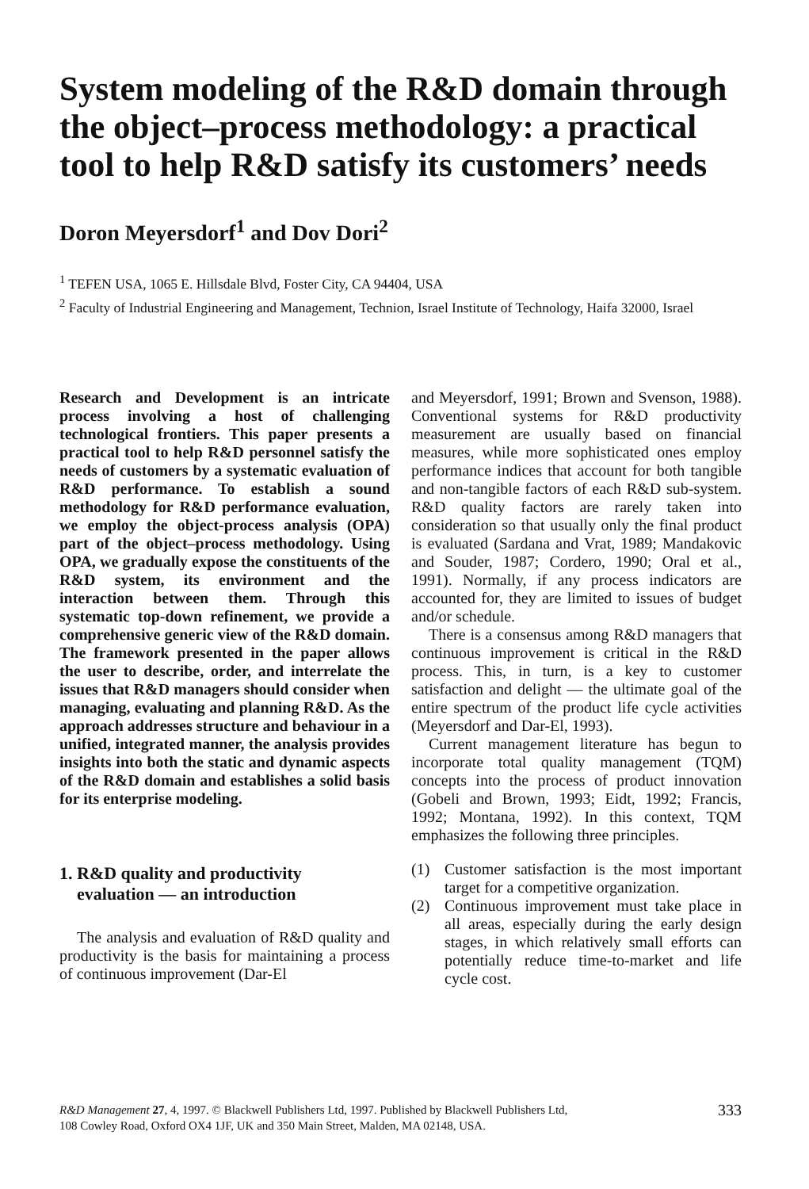System modeling of the R&D domain through the object–process methodology: a practical tool to help R&D satisfy its customers’ needs
Doron Meyersdorf<sup>1</sup> and Dov Dori<sup>2</sup>
<sup>1</sup> TEFEN USA, 1065 E. Hillsdale Blvd, Foster City, CA 94404, USA
<sup>2</sup> Faculty of Industrial Engineering and Management, Technion, Israel Institute of Technology, Haifa 32000, Israel
Research and Development is an intricate process involving a host of challenging technological frontiers. This paper presents a practical tool to help R&D personnel satisfy the needs of customers by a systematic evaluation of R&D performance. To establish a sound methodology for R&D performance evaluation, we employ the object-process analysis (OPA) part of the object–process methodology. Using OPA, we gradually expose the constituents of the R&D system, its environment and the interaction between them. Through this systematic top-down refinement, we provide a comprehensive generic view of the R&D domain. The framework presented in the paper allows the user to describe, order, and interrelate the issues that R&D managers should consider when managing, evaluating and planning R&D. As the approach addresses structure and behaviour in a unified, integrated manner, the analysis provides insights into both the static and dynamic aspects of the R&D domain and establishes a solid basis for its enterprise modeling.
1. R&D quality and productivity
evaluation — an introduction
The analysis and evaluation of R&D quality and productivity is the basis for maintaining a process of continuous improvement (Dar-El
and Meyersdorf, 1991; Brown and Svenson, 1988). Conventional systems for R&D productivity measurement are usually based on financial measures, while more sophisticated ones employ performance indices that account for both tangible and non-tangible factors of each R&D sub-system. R&D quality factors are rarely taken into consideration so that usually only the final product is evaluated (Sardana and Vrat, 1989; Mandakovic and Souder, 1987; Cordero, 1990; Oral et al., 1991). Normally, if any process indicators are accounted for, they are limited to issues of budget and/or schedule.
There is a consensus among R&D managers that continuous improvement is critical in the R&D process. This, in turn, is a key to customer satisfaction and delight — the ultimate goal of the entire spectrum of the product life cycle activities (Meyersdorf and Dar-El, 1993).
Current management literature has begun to incorporate total quality management (TQM) concepts into the process of product innovation (Gobeli and Brown, 1993; Eidt, 1992; Francis, 1992; Montana, 1992). In this context, TQM emphasizes the following three principles.
(1) Customer satisfaction is the most important target for a competitive organization.
(2) Continuous improvement must take place in all areas, especially during the early design stages, in which relatively small efforts can potentially reduce time-to-market and life cycle cost.
R&D Management 27, 4, 1997. © Blackwell Publishers Ltd, 1997. Published by Blackwell Publishers Ltd,
108 Cowley Road, Oxford OX4 1JF, UK and 350 Main Street, Malden, MA 02148, USA.
333